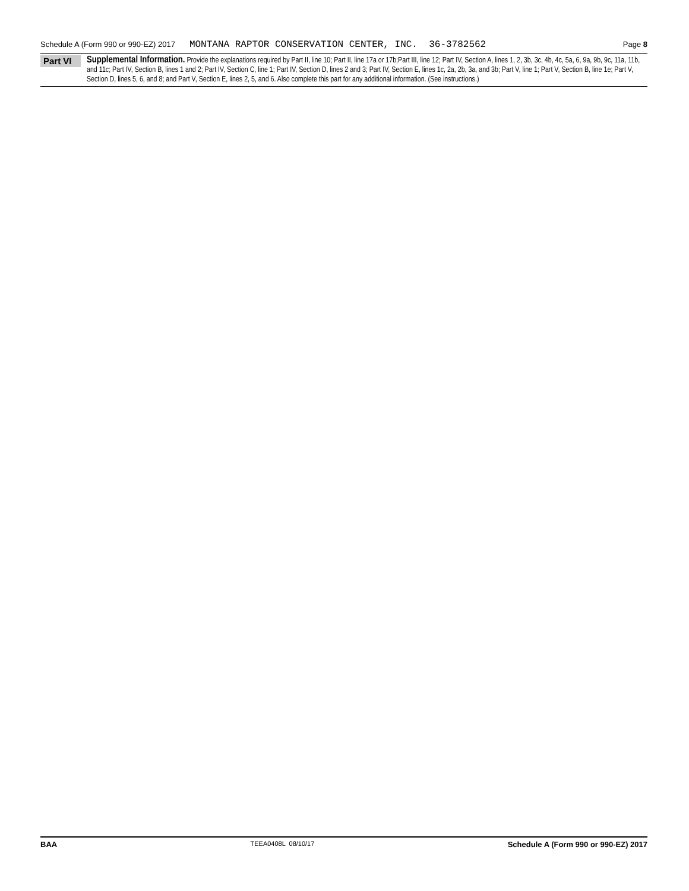Schedule A (Form 990 or 990-EZ) 2017 MONTANA RAPTOR CONSERVATION CENTER, INC. 36-3782562 Page 8
Part VI
Supplemental Information. Provide the explanations required by Part II, line 10; Part II, line 17a or 17b;Part III, line 12; Part IV, Section A, lines 1, 2, 3b, 3c, 4b, 4c, 5a, 6, 9a, 9b, 9c, 11a, 11b, and 11c; Part IV, Section B, lines 1 and 2; Part IV, Section C, line 1; Part IV, Section D, lines 2 and 3; Part IV, Section E, lines 1c, 2a, 2b, 3a, and 3b; Part V, line 1; Part V, Section B, line 1e; Part V, Section D, lines 5, 6, and 8; and Part V, Section E, lines 2, 5, and 6. Also complete this part for any additional information. (See instructions.)
BAA TEEA0408L 08/10/17 Schedule A (Form 990 or 990-EZ) 2017